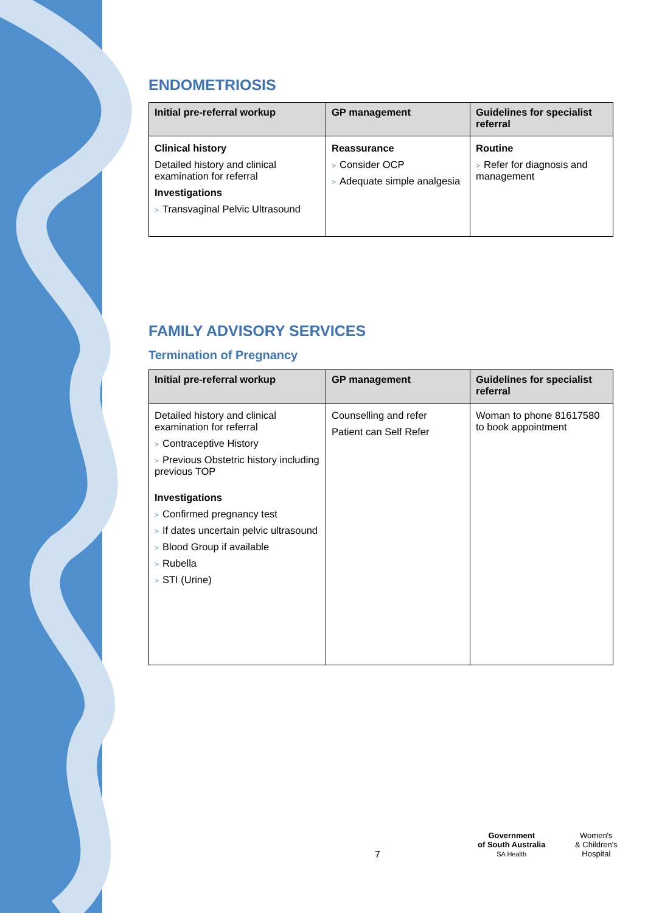ENDOMETRIOSIS
| Initial pre-referral workup | GP management | Guidelines for specialist referral |
| --- | --- | --- |
| Clinical history Detailed history and clinical examination for referral Investigations > Transvaginal Pelvic Ultrasound | Reassurance > Consider OCP > Adequate simple analgesia | Routine > Refer for diagnosis and management |
FAMILY ADVISORY SERVICES
Termination of Pregnancy
| Initial pre-referral workup | GP management | Guidelines for specialist referral |
| --- | --- | --- |
| Detailed history and clinical examination for referral > Contraceptive History > Previous Obstetric history including previous TOP Investigations > Confirmed pregnancy test > If dates uncertain pelvic ultrasound > Blood Group if available > Rubella > STI (Urine) | Counselling and refer Patient can Self Refer | Woman to phone 81617580 to book appointment |
7
Government
of South Australia
SA Health
Women's
& Children's
Hospital